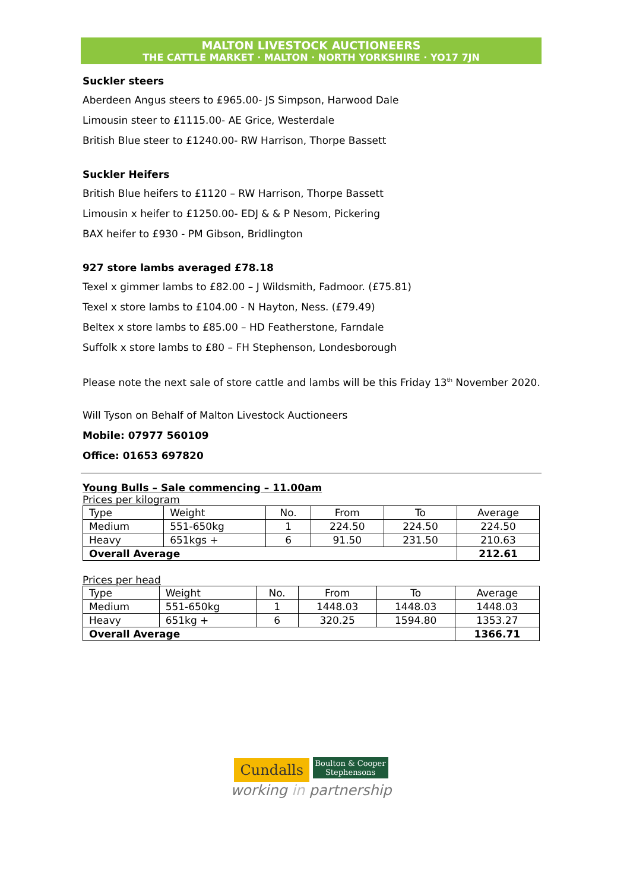MALTON LIVESTOCK AUCTIONEERS
THE CATTLE MARKET · MALTON · NORTH YORKSHIRE · YO17 7JN
Suckler steers
Aberdeen Angus steers to £965.00- JS Simpson, Harwood Dale
Limousin steer to £1115.00- AE Grice, Westerdale
British Blue steer to £1240.00- RW Harrison, Thorpe Bassett
Suckler Heifers
British Blue heifers to £1120 – RW Harrison, Thorpe Bassett
Limousin x heifer to £1250.00- EDJ & & P Nesom, Pickering
BAX heifer to £930 - PM Gibson, Bridlington
927 store lambs averaged £78.18
Texel x gimmer lambs to £82.00 – J Wildsmith, Fadmoor. (£75.81)
Texel x store lambs to £104.00 - N Hayton, Ness. (£79.49)
Beltex x store lambs to £85.00 – HD Featherstone, Farndale
Suffolk x store lambs to £80 – FH Stephenson, Londesborough
Please note the next sale of store cattle and lambs will be this Friday 13<sup>th</sup> November 2020.
Will Tyson on Behalf of Malton Livestock Auctioneers
Mobile: 07977 560109
Office: 01653 697820
Young Bulls – Sale commencing – 11.00am
Prices per kilogram
| Type | Weight | No. | From | To | Average |
| Medium | 551-650kg | 1 | 224.50 | 224.50 | 224.50 |
| Heavy | 651kgs + | 6 | 91.50 | 231.50 | 210.63 |
| Overall Average | | | | | 212.61 |
Prices per head
| Type | Weight | No. | From | To | Average |
| Medium | 551-650kg | 1 | 1448.03 | 1448.03 | 1448.03 |
| Heavy | 651kg + | 6 | 320.25 | 1594.80 | 1353.27 |
| Overall Average | | | | | 1366.71 |
Cundalls Boulton & Cooper
Stephensons
working in partnership